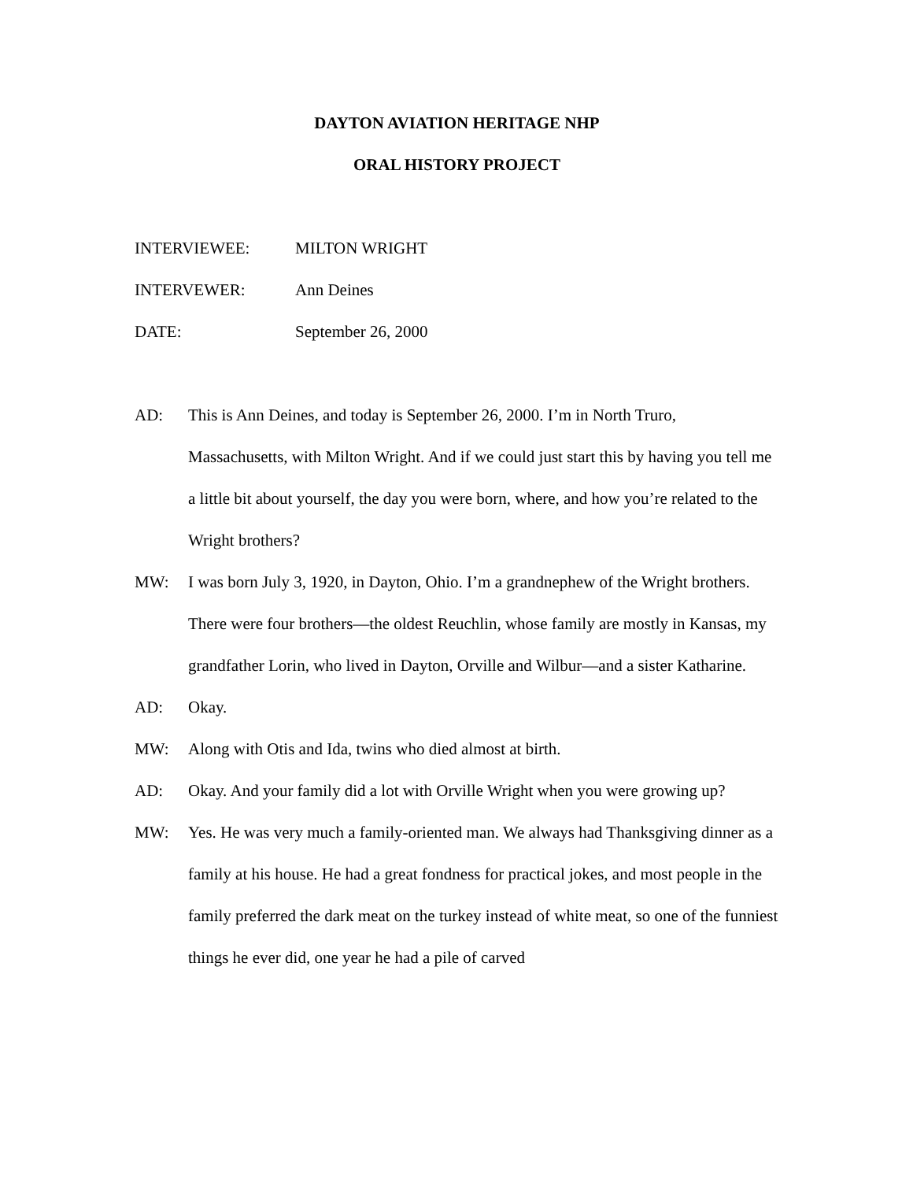DAYTON AVIATION HERITAGE NHP
ORAL HISTORY PROJECT
INTERVIEWEE: MILTON WRIGHT
INTERVEWER: Ann Deines
DATE: September 26, 2000
AD: This is Ann Deines, and today is September 26, 2000. I’m in North Truro, Massachusetts, with Milton Wright. And if we could just start this by having you tell me a little bit about yourself, the day you were born, where, and how you’re related to the Wright brothers?
MW: I was born July 3, 1920, in Dayton, Ohio. I’m a grandnephew of the Wright brothers. There were four brothers—the oldest Reuchlin, whose family are mostly in Kansas, my grandfather Lorin, who lived in Dayton, Orville and Wilbur—and a sister Katharine.
AD: Okay.
MW: Along with Otis and Ida, twins who died almost at birth.
AD: Okay. And your family did a lot with Orville Wright when you were growing up?
MW: Yes. He was very much a family-oriented man. We always had Thanksgiving dinner as a family at his house. He had a great fondness for practical jokes, and most people in the family preferred the dark meat on the turkey instead of white meat, so one of the funniest things he ever did, one year he had a pile of carved